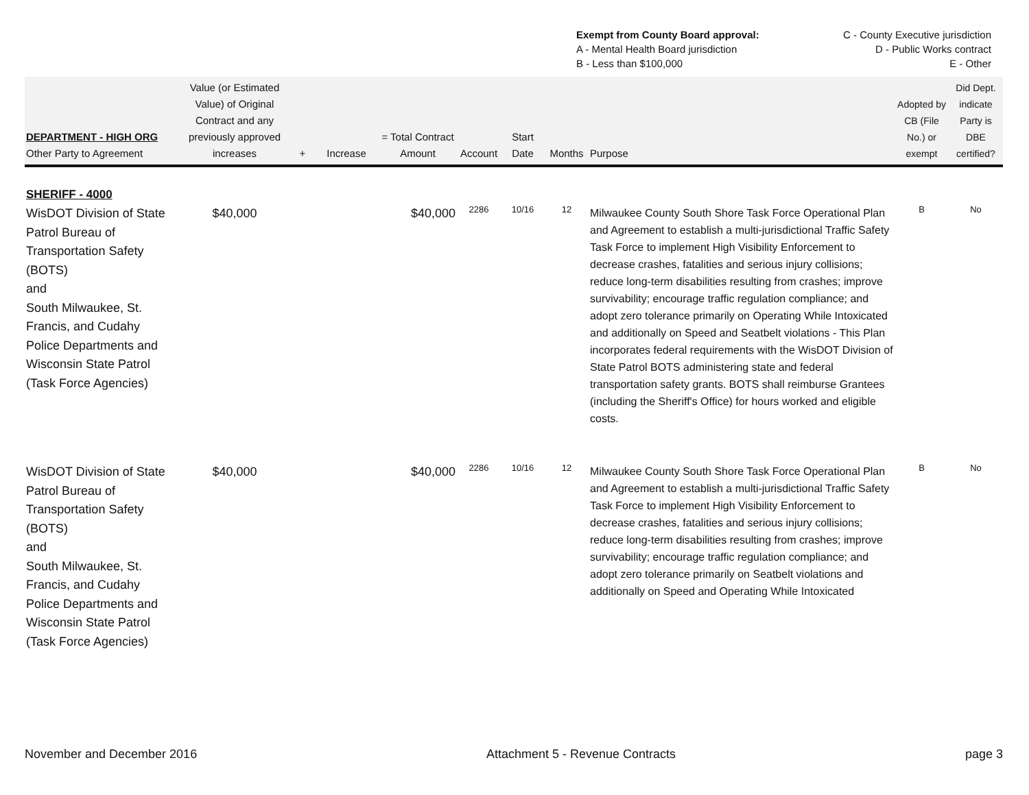| Exempt from County Board approval: | C - County Executive jurisdiction |
| A - Mental Health Board jurisdiction | D - Public Works contract |
| B - Less than $100,000 | E - Other |
| DEPARTMENT - HIGH ORG Other Party to Agreement | Value (or Estimated Value) of Original Contract and any previously approved increases | + | Increase | = Total Contract Amount | Account | Start Date | Months | Purpose | Adopted by CB (File No.) or exempt | Did Dept. indicate Party is DBE certified? |
| --- | --- | --- | --- | --- | --- | --- | --- | --- | --- | --- |
| SHERIFF - 4000 | | | | | | | | | | |
| WisDOT Division of State Patrol Bureau of Transportation Safety (BOTS) and South Milwaukee, St. Francis, and Cudahy Police Departments and Wisconsin State Patrol (Task Force Agencies) | $40,000 | | | $40,000 | 2286 | 10/16 | 12 | Milwaukee County South Shore Task Force Operational Plan and Agreement to establish a multi-jurisdictional Traffic Safety Task Force to implement High Visibility Enforcement to decrease crashes, fatalities and serious injury collisions; reduce long-term disabilities resulting from crashes; improve survivability; encourage traffic regulation compliance; and adopt zero tolerance primarily on Operating While Intoxicated and additionally on Speed and Seatbelt violations - This Plan incorporates federal requirements with the WisDOT Division of State Patrol BOTS administering state and federal transportation safety grants. BOTS shall reimburse Grantees (including the Sheriff's Office) for hours worked and eligible costs. | B | No |
| WisDOT Division of State Patrol Bureau of Transportation Safety (BOTS) and South Milwaukee, St. Francis, and Cudahy Police Departments and Wisconsin State Patrol (Task Force Agencies) | $40,000 | | | $40,000 | 2286 | 10/16 | 12 | Milwaukee County South Shore Task Force Operational Plan and Agreement to establish a multi-jurisdictional Traffic Safety Task Force to implement High Visibility Enforcement to decrease crashes, fatalities and serious injury collisions; reduce long-term disabilities resulting from crashes; improve survivability; encourage traffic regulation compliance; and adopt zero tolerance primarily on Seatbelt violations and additionally on Speed and Operating While Intoxicated | B | No |
November and December 2016 Attachment 5 - Revenue Contracts page 3